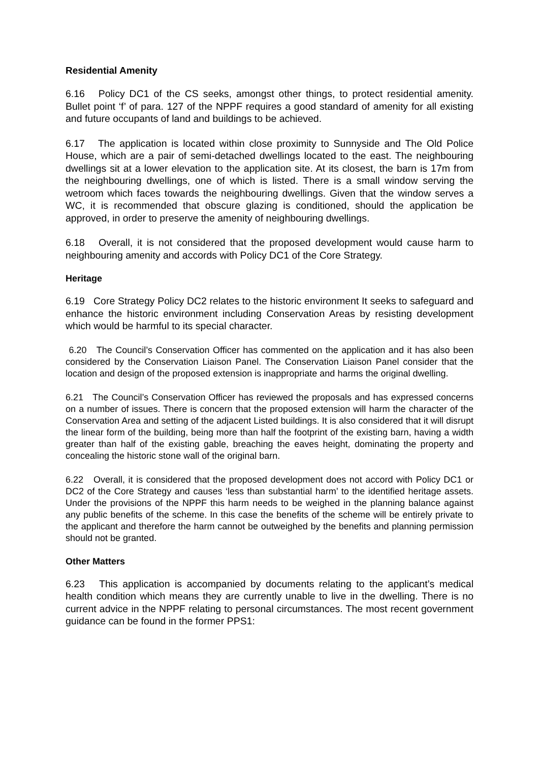Residential Amenity
6.16 Policy DC1 of the CS seeks, amongst other things, to protect residential amenity. Bullet point ‘f’ of para. 127 of the NPPF requires a good standard of amenity for all existing and future occupants of land and buildings to be achieved.
6.17 The application is located within close proximity to Sunnyside and The Old Police House, which are a pair of semi-detached dwellings located to the east. The neighbouring dwellings sit at a lower elevation to the application site. At its closest, the barn is 17m from the neighbouring dwellings, one of which is listed. There is a small window serving the wetroom which faces towards the neighbouring dwellings. Given that the window serves a WC, it is recommended that obscure glazing is conditioned, should the application be approved, in order to preserve the amenity of neighbouring dwellings.
6.18 Overall, it is not considered that the proposed development would cause harm to neighbouring amenity and accords with Policy DC1 of the Core Strategy.
Heritage
6.19 Core Strategy Policy DC2 relates to the historic environment It seeks to safeguard and enhance the historic environment including Conservation Areas by resisting development which would be harmful to its special character.
6.20 The Council’s Conservation Officer has commented on the application and it has also been considered by the Conservation Liaison Panel. The Conservation Liaison Panel consider that the location and design of the proposed extension is inappropriate and harms the original dwelling.
6.21 The Council’s Conservation Officer has reviewed the proposals and has expressed concerns on a number of issues. There is concern that the proposed extension will harm the character of the Conservation Area and setting of the adjacent Listed buildings. It is also considered that it will disrupt the linear form of the building, being more than half the footprint of the existing barn, having a width greater than half of the existing gable, breaching the eaves height, dominating the property and concealing the historic stone wall of the original barn.
6.22 Overall, it is considered that the proposed development does not accord with Policy DC1 or DC2 of the Core Strategy and causes ‘less than substantial harm’ to the identified heritage assets. Under the provisions of the NPPF this harm needs to be weighed in the planning balance against any public benefits of the scheme. In this case the benefits of the scheme will be entirely private to the applicant and therefore the harm cannot be outweighed by the benefits and planning permission should not be granted.
Other Matters
6.23 This application is accompanied by documents relating to the applicant’s medical health condition which means they are currently unable to live in the dwelling. There is no current advice in the NPPF relating to personal circumstances. The most recent government guidance can be found in the former PPS1: